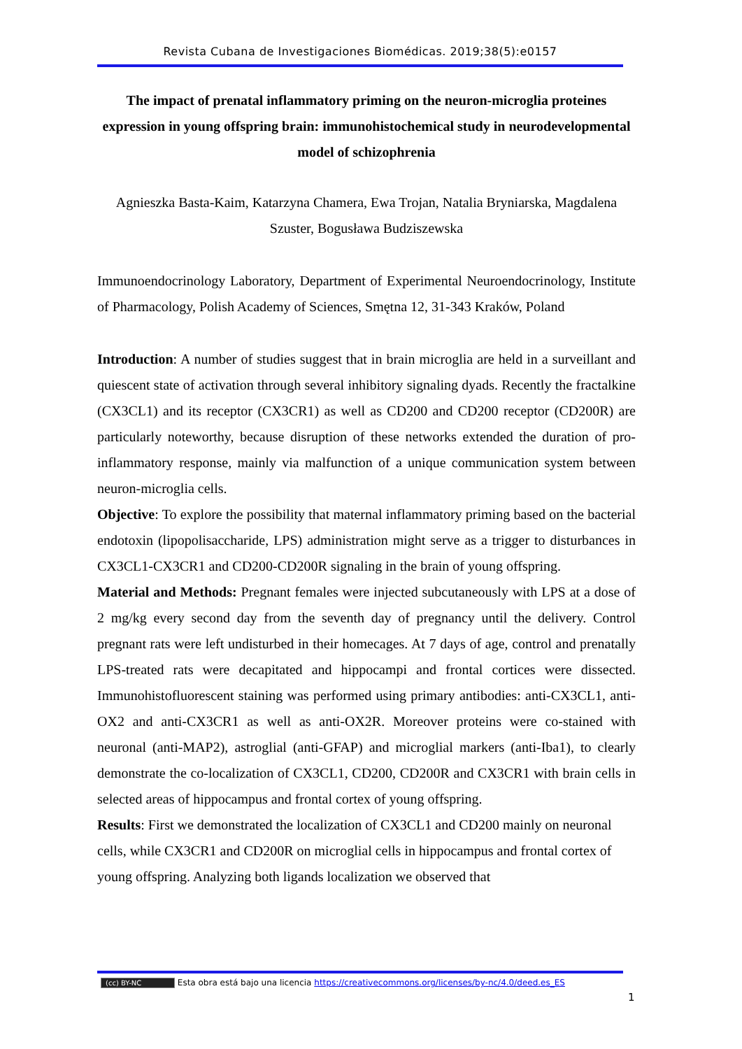Revista Cubana de Investigaciones Biomédicas. 2019;38(5):e0157
The impact of prenatal inflammatory priming on the neuron-microglia proteines expression in young offspring brain: immunohistochemical study in neurodevelopmental model of schizophrenia
Agnieszka Basta-Kaim, Katarzyna Chamera, Ewa Trojan, Natalia Bryniarska, Magdalena Szuster, Bogusława Budziszewska
Immunoendocrinology Laboratory, Department of Experimental Neuroendocrinology, Institute of Pharmacology, Polish Academy of Sciences, Smętna 12, 31-343 Kraków, Poland
Introduction: A number of studies suggest that in brain microglia are held in a surveillant and quiescent state of activation through several inhibitory signaling dyads. Recently the fractalkine (CX3CL1) and its receptor (CX3CR1) as well as CD200 and CD200 receptor (CD200R) are particularly noteworthy, because disruption of these networks extended the duration of pro-inflammatory response, mainly via malfunction of a unique communication system between neuron-microglia cells.
Objective: To explore the possibility that maternal inflammatory priming based on the bacterial endotoxin (lipopolisaccharide, LPS) administration might serve as a trigger to disturbances in CX3CL1-CX3CR1 and CD200-CD200R signaling in the brain of young offspring.
Material and Methods: Pregnant females were injected subcutaneously with LPS at a dose of 2 mg/kg every second day from the seventh day of pregnancy until the delivery. Control pregnant rats were left undisturbed in their homecages. At 7 days of age, control and prenatally LPS-treated rats were decapitated and hippocampi and frontal cortices were dissected. Immunohistofluorescent staining was performed using primary antibodies: anti-CX3CL1, anti-OX2 and anti-CX3CR1 as well as anti-OX2R. Moreover proteins were co-stained with neuronal (anti-MAP2), astroglial (anti-GFAP) and microglial markers (anti-Iba1), to clearly demonstrate the co-localization of CX3CL1, CD200, CD200R and CX3CR1 with brain cells in selected areas of hippocampus and frontal cortex of young offspring.
Results: First we demonstrated the localization of CX3CL1 and CD200 mainly on neuronal cells, while CX3CR1 and CD200R on microglial cells in hippocampus and frontal cortex of young offspring. Analyzing both ligands localization we observed that
(cc) BY-NC Esta obra está bajo una licencia https://creativecommons.org/licenses/by-nc/4.0/deed.es_ES
1